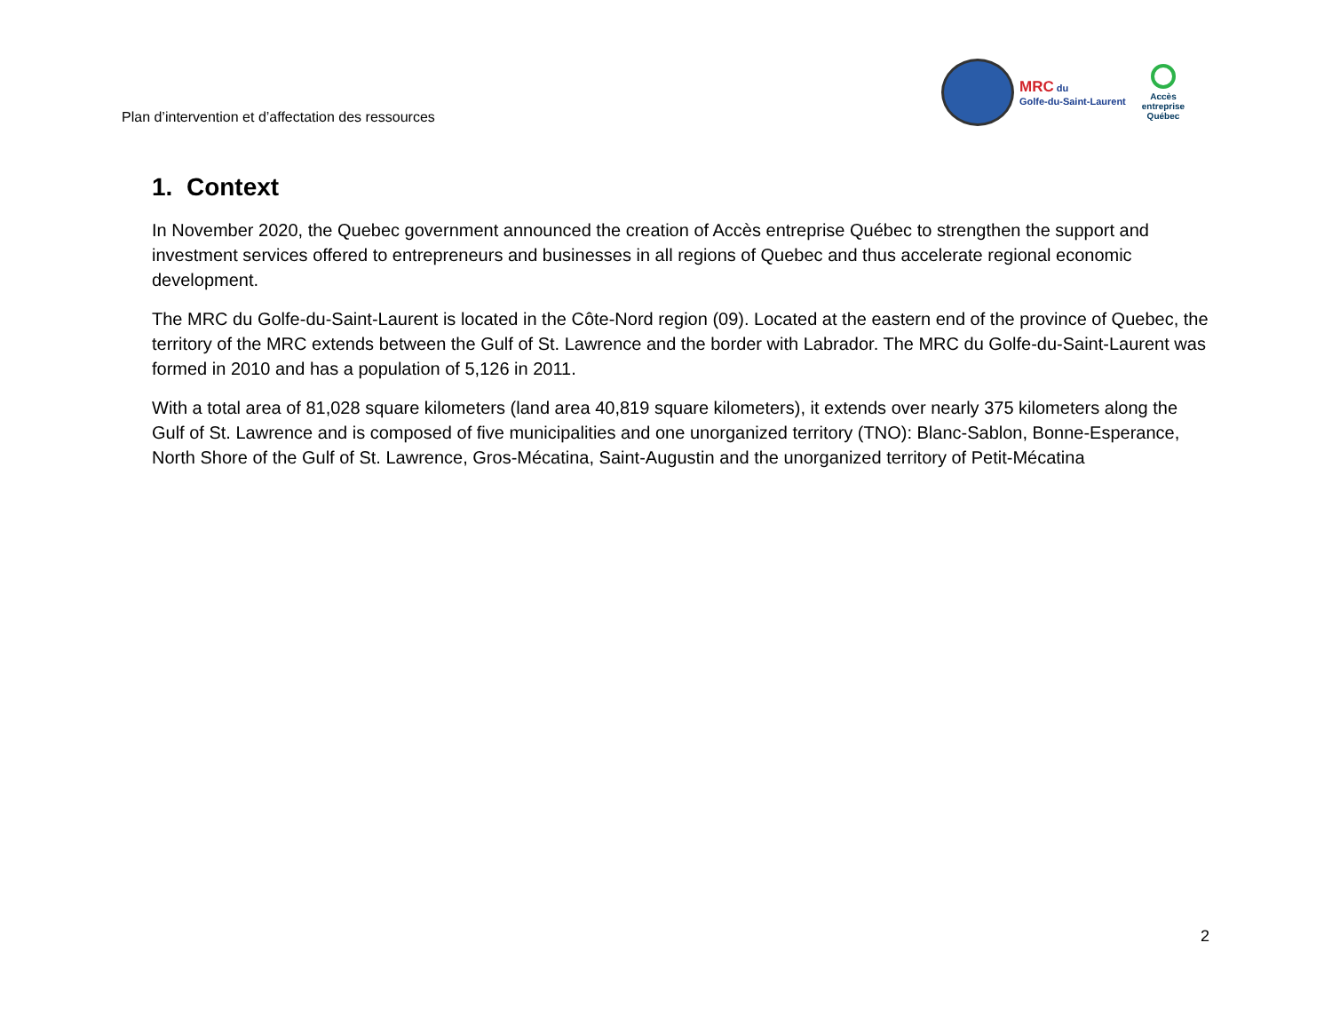Plan d’intervention et d’affectation des ressources
MRC du
Golfe-du-Saint-Laurent
Accès
entreprise
Québec
1. Context
In November 2020, the Quebec government announced the creation of Accès entreprise Québec to strengthen the support and investment services offered to entrepreneurs and businesses in all regions of Quebec and thus accelerate regional economic development.
The MRC du Golfe-du-Saint-Laurent is located in the Côte-Nord region (09). Located at the eastern end of the province of Quebec, the territory of the MRC extends between the Gulf of St. Lawrence and the border with Labrador. The MRC du Golfe-du-Saint-Laurent was formed in 2010 and has a population of 5,126 in 2011.
With a total area of 81,028 square kilometers (land area 40,819 square kilometers), it extends over nearly 375 kilometers along the Gulf of St. Lawrence and is composed of five municipalities and one unorganized territory (TNO): Blanc-Sablon, Bonne-Esperance, North Shore of the Gulf of St. Lawrence, Gros-Mécatina, Saint-Augustin and the unorganized territory of Petit-Mécatina
2